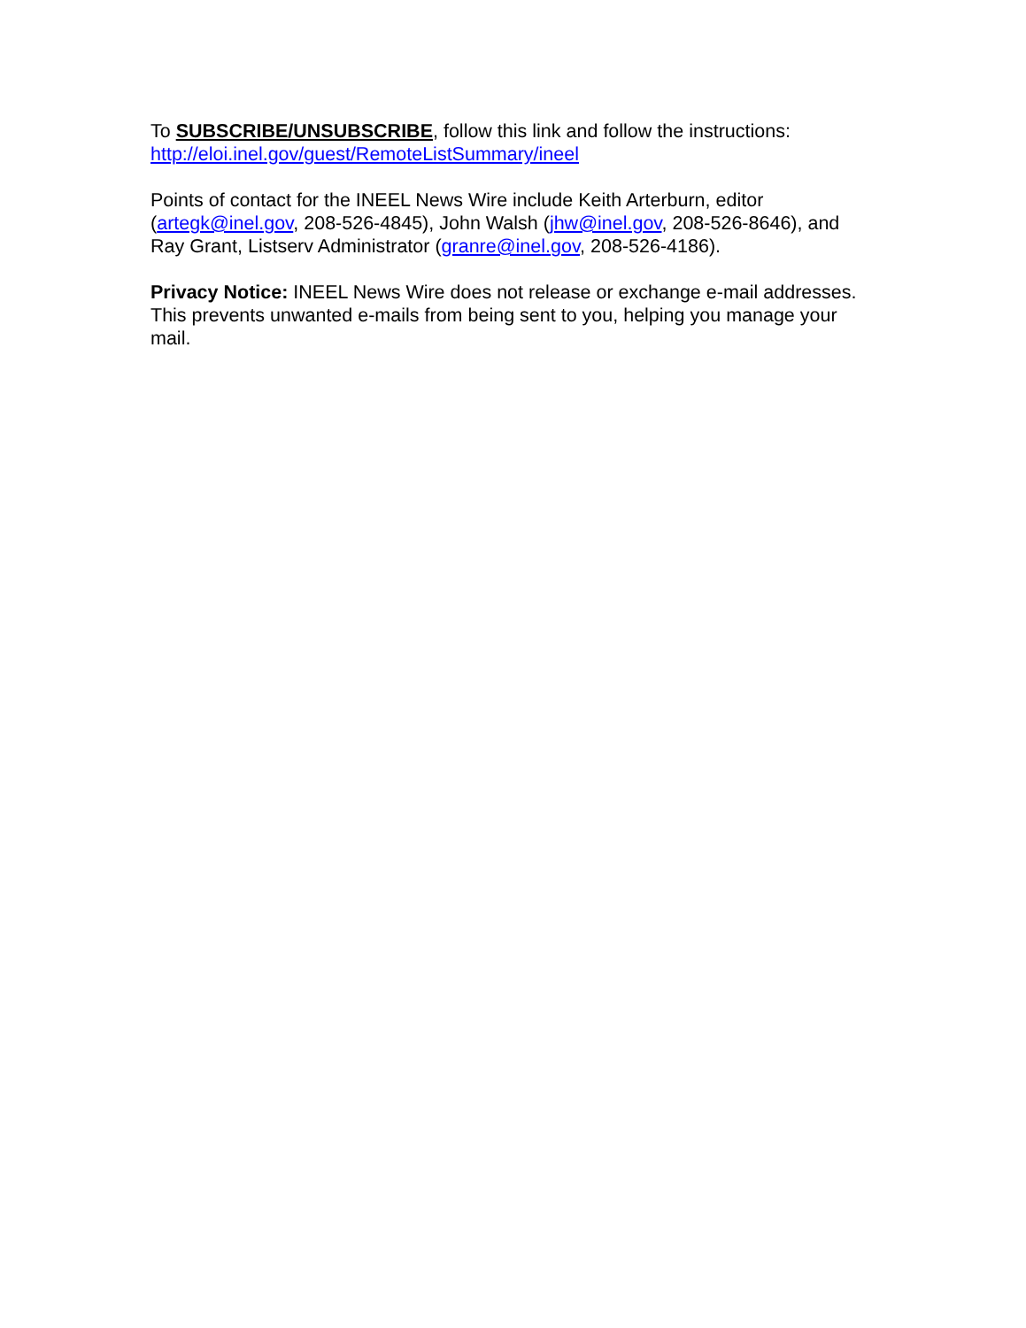To SUBSCRIBE/UNSUBSCRIBE, follow this link and follow the instructions:
http://eloi.inel.gov/guest/RemoteListSummary/ineel
Points of contact for the INEEL News Wire include Keith Arterburn, editor (artegk@inel.gov, 208-526-4845), John Walsh (jhw@inel.gov, 208-526-8646), and Ray Grant, Listserv Administrator (granre@inel.gov, 208-526-4186).
Privacy Notice: INEEL News Wire does not release or exchange e-mail addresses. This prevents unwanted e-mails from being sent to you, helping you manage your mail.